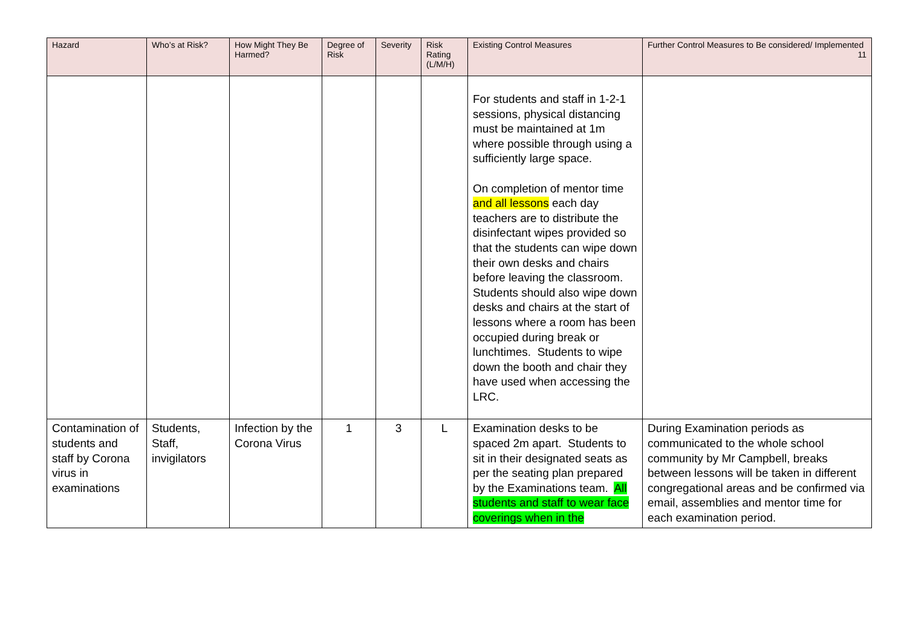| Hazard | Who’s at Risk? | How Might They Be Harmed? | Degree of Risk | Severity | Risk Rating (L/M/H) | Existing Control Measures | Further Control Measures to Be considered/ Implemented 11 |
| --- | --- | --- | --- | --- | --- | --- | --- |
| | | | | | | For students and staff in 1-2-1 sessions, physical distancing must be maintained at 1m where possible through using a sufficiently large space. On completion of mentor time and all lessons each day teachers are to distribute the disinfectant wipes provided so that the students can wipe down their own desks and chairs before leaving the classroom. Students should also wipe down desks and chairs at the start of lessons where a room has been occupied during break or lunchtimes. Students to wipe down the booth and chair they have used when accessing the LRC. | |
| Contamination of students and staff by Corona virus in examinations | Students, Staff, invigilators | Infection by the Corona Virus | 1 | 3 | L | Examination desks to be spaced 2m apart. Students to sit in their designated seats as per the seating plan prepared by the Examinations team. All students and staff to wear face coverings when in the | During Examination periods as communicated to the whole school community by Mr Campbell, breaks between lessons will be taken in different congregational areas and be confirmed via email, assemblies and mentor time for each examination period. |